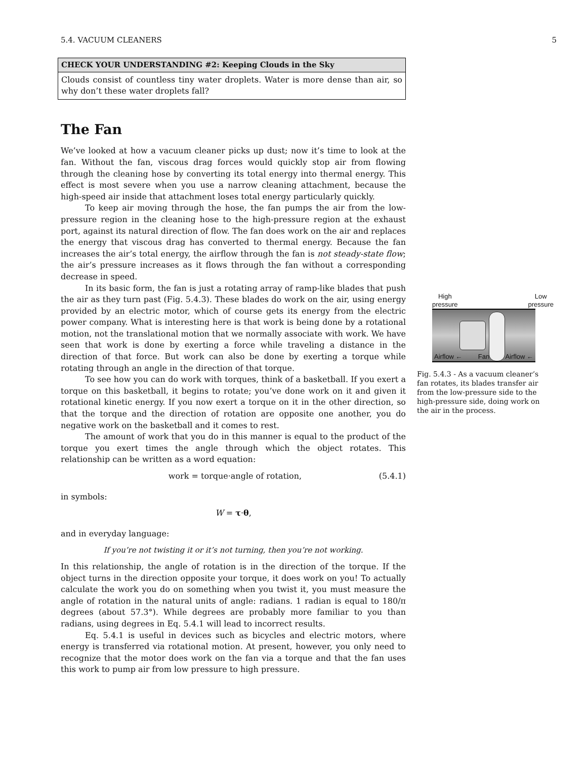5.4. VACUUM CLEANERS 5
CHECK YOUR UNDERSTANDING #2: Keeping Clouds in the Sky
Clouds consist of countless tiny water droplets. Water is more dense than air, so why don’t these water droplets fall?
The Fan
We’ve looked at how a vacuum cleaner picks up dust; now it’s time to look at the fan. Without the fan, viscous drag forces would quickly stop air from flowing through the cleaning hose by converting its total energy into thermal energy. This effect is most severe when you use a narrow cleaning attachment, because the high-speed air inside that attachment loses total energy particularly quickly.
To keep air moving through the hose, the fan pumps the air from the low-pressure region in the cleaning hose to the high-pressure region at the exhaust port, against its natural direction of flow. The fan does work on the air and replaces the energy that viscous drag has converted to thermal energy. Because the fan increases the air’s total energy, the airflow through the fan is not steady-state flow; the air’s pressure increases as it flows through the fan without a corresponding decrease in speed.
In its basic form, the fan is just a rotating array of ramp-like blades that push the air as they turn past (Fig. 5.4.3). These blades do work on the air, using energy provided by an electric motor, which of course gets its energy from the electric power company. What is interesting here is that work is being done by a rotational motion, not the translational motion that we normally associate with work. We have seen that work is done by exerting a force while traveling a distance in the direction of that force. But work can also be done by exerting a torque while rotating through an angle in the direction of that torque.
To see how you can do work with torques, think of a basketball. If you exert a torque on this basketball, it begins to rotate; you’ve done work on it and given it rotational kinetic energy. If you now exert a torque on it in the other direction, so that the torque and the direction of rotation are opposite one another, you do negative work on the basketball and it comes to rest.
The amount of work that you do in this manner is equal to the product of the torque you exert times the angle through which the object rotates. This relationship can be written as a word equation:
work = torque·angle of rotation, (5.4.1)
in symbols:
W = τ·θ,
and in everyday language:
If you’re not twisting it or it’s not turning, then you’re not working.
In this relationship, the angle of rotation is in the direction of the torque. If the object turns in the direction opposite your torque, it does work on you! To actually calculate the work you do on something when you twist it, you must measure the angle of rotation in the natural units of angle: radians. 1 radian is equal to 180/π degrees (about 57.3°). While degrees are probably more familiar to you than radians, using degrees in Eq. 5.4.1 will lead to incorrect results.
Eq. 5.4.1 is useful in devices such as bicycles and electric motors, where energy is transferred via rotational motion. At present, however, you only need to recognize that the motor does work on the fan via a torque and that the fan uses this work to pump air from low pressure to high pressure.
High
pressure Low
pressure
Airflow ← Fan Airflow ←
Fig. 5.4.3 - As a vacuum cleaner’s fan rotates, its blades transfer air from the low-pressure side to the high-pressure side, doing work on the air in the process.